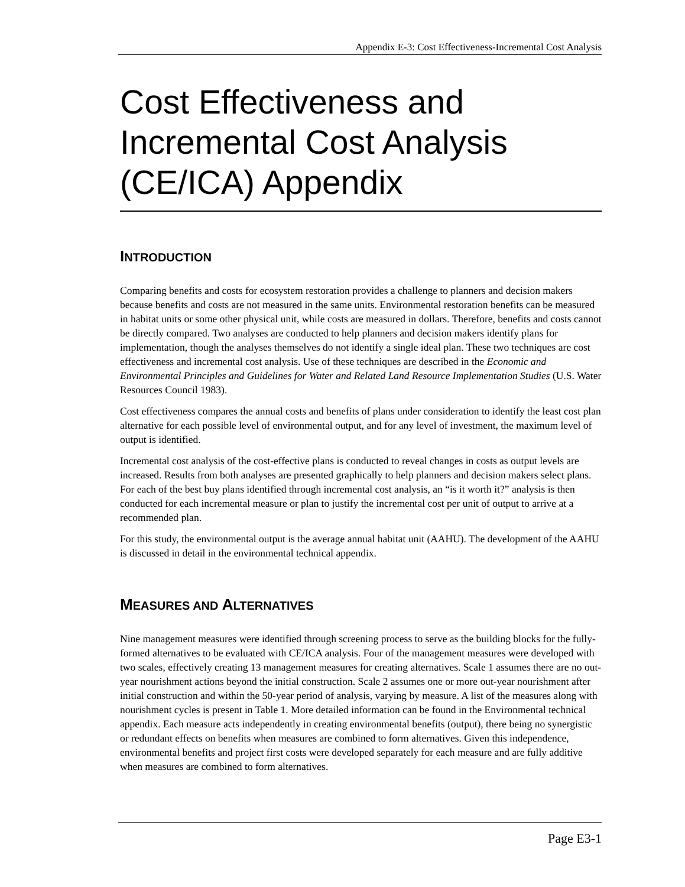Appendix E-3: Cost Effectiveness-Incremental Cost Analysis
Cost Effectiveness and Incremental Cost Analysis (CE/ICA) Appendix
INTRODUCTION
Comparing benefits and costs for ecosystem restoration provides a challenge to planners and decision makers because benefits and costs are not measured in the same units. Environmental restoration benefits can be measured in habitat units or some other physical unit, while costs are measured in dollars. Therefore, benefits and costs cannot be directly compared. Two analyses are conducted to help planners and decision makers identify plans for implementation, though the analyses themselves do not identify a single ideal plan. These two techniques are cost effectiveness and incremental cost analysis. Use of these techniques are described in the Economic and Environmental Principles and Guidelines for Water and Related Land Resource Implementation Studies (U.S. Water Resources Council 1983).
Cost effectiveness compares the annual costs and benefits of plans under consideration to identify the least cost plan alternative for each possible level of environmental output, and for any level of investment, the maximum level of output is identified.
Incremental cost analysis of the cost-effective plans is conducted to reveal changes in costs as output levels are increased. Results from both analyses are presented graphically to help planners and decision makers select plans. For each of the best buy plans identified through incremental cost analysis, an “is it worth it?” analysis is then conducted for each incremental measure or plan to justify the incremental cost per unit of output to arrive at a recommended plan.
For this study, the environmental output is the average annual habitat unit (AAHU). The development of the AAHU is discussed in detail in the environmental technical appendix.
MEASURES AND ALTERNATIVES
Nine management measures were identified through screening process to serve as the building blocks for the fully-formed alternatives to be evaluated with CE/ICA analysis. Four of the management measures were developed with two scales, effectively creating 13 management measures for creating alternatives. Scale 1 assumes there are no out-year nourishment actions beyond the initial construction. Scale 2 assumes one or more out-year nourishment after initial construction and within the 50-year period of analysis, varying by measure. A list of the measures along with nourishment cycles is present in Table 1. More detailed information can be found in the Environmental technical appendix. Each measure acts independently in creating environmental benefits (output), there being no synergistic or redundant effects on benefits when measures are combined to form alternatives. Given this independence, environmental benefits and project first costs were developed separately for each measure and are fully additive when measures are combined to form alternatives.
Page E3-1